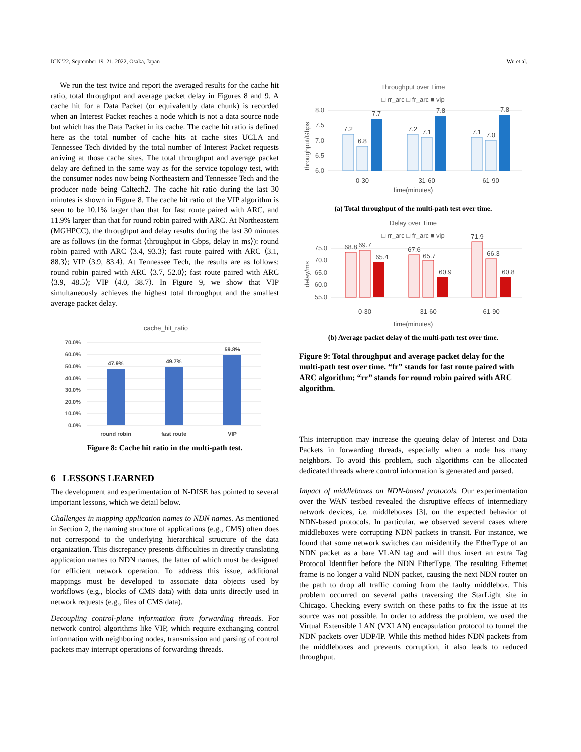ICN '22, September 19–21, 2022, Osaka, Japan Wu et al.
We run the test twice and report the averaged results for the cache hit ratio, total throughput and average packet delay in Figures 8 and 9. A cache hit for a Data Packet (or equivalently data chunk) is recorded when an Interest Packet reaches a node which is not a data source node but which has the Data Packet in its cache. The cache hit ratio is defined here as the total number of cache hits at cache sites UCLA and Tennessee Tech divided by the total number of Interest Packet requests arriving at those cache sites. The total throughput and average packet delay are defined in the same way as for the service topology test, with the consumer nodes now being Northeastern and Tennessee Tech and the producer node being Caltech2. The cache hit ratio during the last 30 minutes is shown in Figure 8. The cache hit ratio of the VIP algorithm is seen to be 10.1% larger than that for fast route paired with ARC, and 11.9% larger than that for round robin paired with ARC. At Northeastern (MGHPCC), the throughput and delay results during the last 30 minutes are as follows (in the format ⟨throughput in Gbps, delay in ms⟩): round robin paired with ARC ⟨3.4, 93.3⟩; fast route paired with ARC ⟨3.1, 88.3⟩; VIP ⟨3.9, 83.4⟩. At Tennessee Tech, the results are as follows: round robin paired with ARC ⟨3.7, 52.0⟩; fast route paired with ARC ⟨3.9, 48.5⟩; VIP ⟨4.0, 38.7⟩. In Figure 9, we show that VIP simultaneously achieves the highest total throughput and the smallest average packet delay.
cache_hit_ratio
70.0%
60.0%
50.0%
40.0%
30.0%
20.0%
10.0%
0.0%
47.9%
49.7%
59.8%
round robin
fast route
VIP
Figure 8: Cache hit ratio in the multi-path test.
6 LESSONS LEARNED
The development and experimentation of N-DISE has pointed to several important lessons, which we detail below.
Challenges in mapping application names to NDN names. As mentioned in Section 2, the naming structure of applications (e.g., CMS) often does not correspond to the underlying hierarchical structure of the data organization. This discrepancy presents difficulties in directly translating application names to NDN names, the latter of which must be designed for efficient network operation. To address this issue, additional mappings must be developed to associate data objects used by workflows (e.g., blocks of CMS data) with data units directly used in network requests (e.g., files of CMS data).
Decoupling control-plane information from forwarding threads. For network control algorithms like VIP, which require exchanging control information with neighboring nodes, transmission and parsing of control packets may interrupt operations of forwarding threads.
Throughput over Time
□ rr_arc □ fr_arc ■ vip
throughput/Gbps
8.0
7.5
7.0
6.5
6.0
7.2
6.8
7.7
7.2
7.1
7.8
7.1
7.0
7.8
0-30
31-60
61-90
time(minutes)
(a) Total throughput of the multi-path test over time.
Delay over Time
□ rr_arc □ fr_arc ■ vip
delay/ms
75.0
70.0
65.0
60.0
55.0
68.8
69.7
65.4
67.6
65.7
60.9
71.9
66.3
60.8
0-30
31-60
61-90
time(minutes)
(b) Average packet delay of the multi-path test over time.
Figure 9: Total throughput and average packet delay for the multi-path test over time. “fr” stands for fast route paired with ARC algorithm; “rr” stands for round robin paired with ARC algorithm.
This interruption may increase the queuing delay of Interest and Data Packets in forwarding threads, especially when a node has many neighbors. To avoid this problem, such algorithms can be allocated dedicated threads where control information is generated and parsed.
Impact of middleboxes on NDN-based protocols. Our experimentation over the WAN testbed revealed the disruptive effects of intermediary network devices, i.e. middleboxes [3], on the expected behavior of NDN-based protocols. In particular, we observed several cases where middleboxes were corrupting NDN packets in transit. For instance, we found that some network switches can misidentify the EtherType of an NDN packet as a bare VLAN tag and will thus insert an extra Tag Protocol Identifier before the NDN EtherType. The resulting Ethernet frame is no longer a valid NDN packet, causing the next NDN router on the path to drop all traffic coming from the faulty middlebox. This problem occurred on several paths traversing the StarLight site in Chicago. Checking every switch on these paths to fix the issue at its source was not possible. In order to address the problem, we used the Virtual Extensible LAN (VXLAN) encapsulation protocol to tunnel the NDN packets over UDP/IP. While this method hides NDN packets from the middleboxes and prevents corruption, it also leads to reduced throughput.